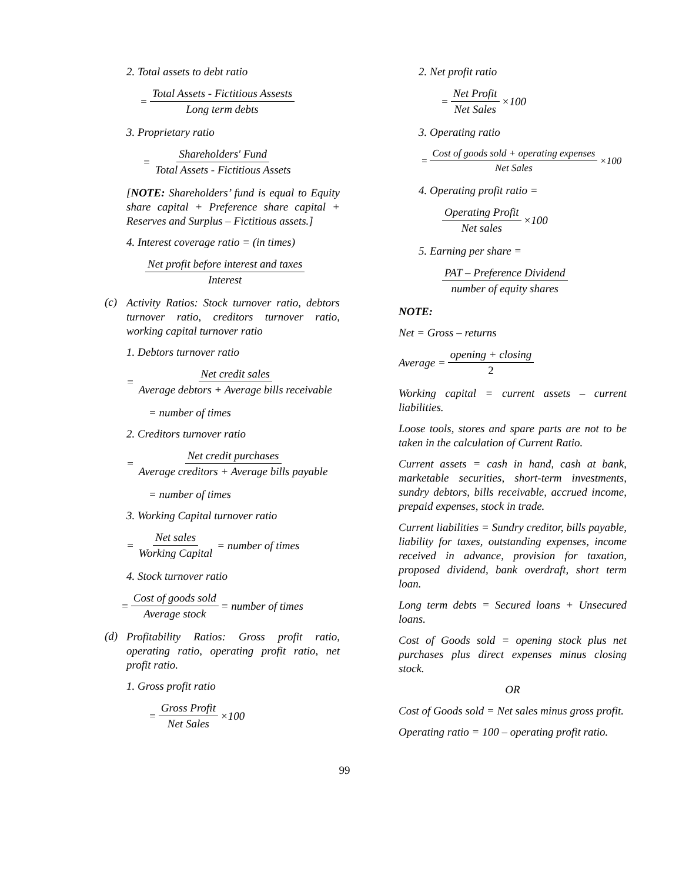2. Total assets to debt ratio
= Total Assets - Fictitious Assests Long term debts
3. Proprietary ratio
= Shareholders' Fund Total Assets - Fictitious Assets
[NOTE: Shareholders’ fund is equal to Equity share capital + Preference share capital + Reserves and Surplus – Fictitious assets.]
4. Interest coverage ratio = (in times)
Net profit before interest and taxes Interest
(c)
Activity Ratios: Stock turnover ratio, debtors turnover ratio, creditors turnover ratio, working capital turnover ratio
1. Debtors turnover ratio
= Net credit sales Average debtors + Average bills receivable
= number of times
2. Creditors turnover ratio
= Net credit purchases Average creditors + Average bills payable
= number of times
3. Working Capital turnover ratio
= Net sales Working Capital = number of times
4. Stock turnover ratio
= Cost of goods sold Average stock = number of times
(d)
Profitability Ratios: Gross profit ratio, operating ratio, operating profit ratio, net profit ratio.
1. Gross profit ratio
= Gross Profit Net Sales ×100
2. Net profit ratio
= Net Profit Net Sales ×100
3. Operating ratio
= Cost of goods sold + operating expenses Net Sales ×100
4. Operating profit ratio =
Operating Profit Net sales ×100
5. Earning per share =
PAT – Preference Dividend number of equity shares
NOTE:
Net = Gross – returns
Average = opening + closing 2
Working capital = current assets – current liabilities.
Loose tools, stores and spare parts are not to be taken in the calculation of Current Ratio.
Current assets = cash in hand, cash at bank, marketable securities, short-term investments, sundry debtors, bills receivable, accrued income, prepaid expenses, stock in trade.
Current liabilities = Sundry creditor, bills payable, liability for taxes, outstanding expenses, income received in advance, provision for taxation, proposed dividend, bank overdraft, short term loan.
Long term debts = Secured loans + Unsecured loans.
Cost of Goods sold = opening stock plus net purchases plus direct expenses minus closing stock.
OR
Cost of Goods sold = Net sales minus gross profit.
Operating ratio = 100 – operating profit ratio.
99